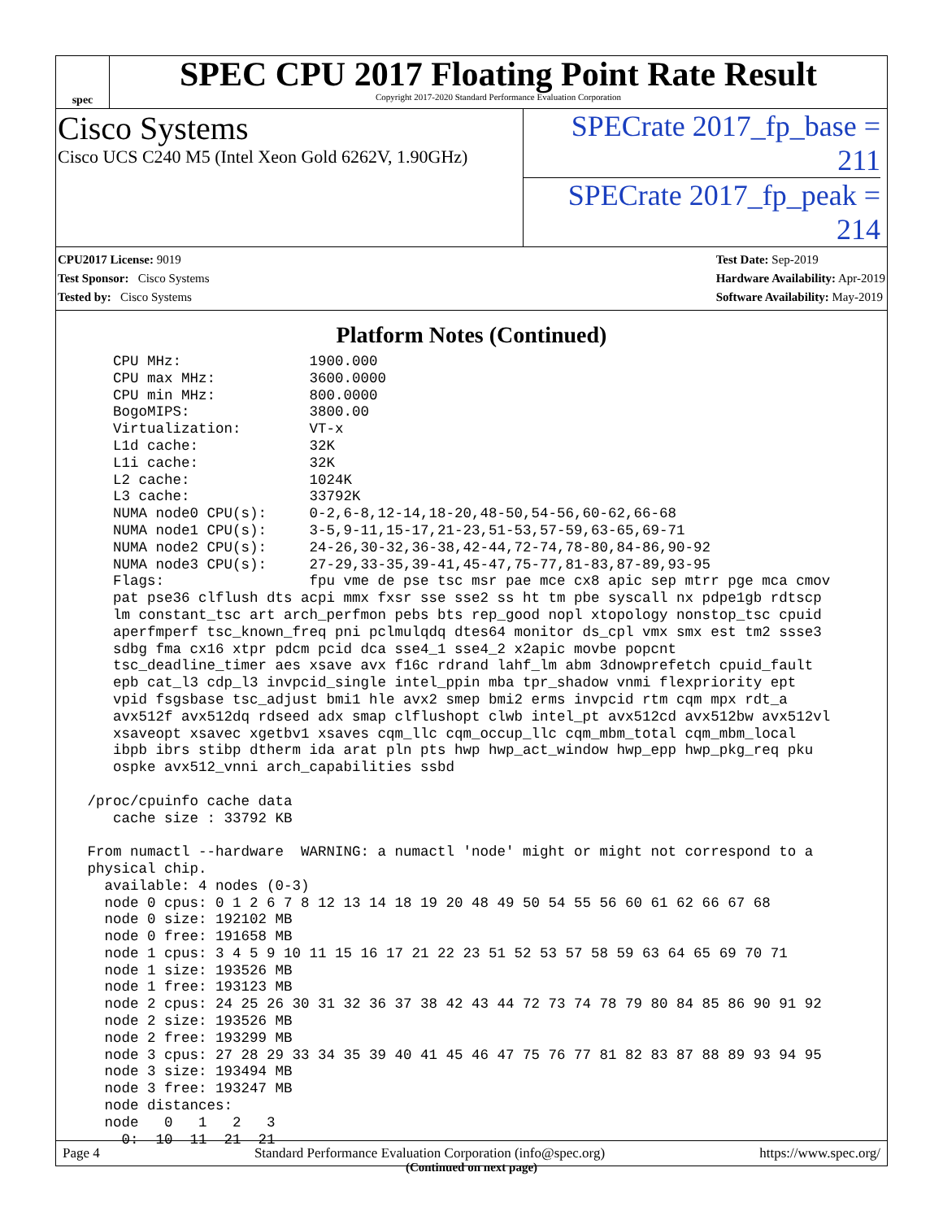spec
SPEC CPU 2017 Floating Point Rate Result
Copyright 2017-2020 Standard Performance Evaluation Corporation
Cisco Systems
Cisco UCS C240 M5 (Intel Xeon Gold 6262V, 1.90GHz)
SPECrate 2017_fp_base = 211
SPECrate 2017_fp_peak = 214
CPU2017 License: 9019
Test Sponsor: Cisco Systems
Tested by: Cisco Systems
Test Date: Sep-2019
Hardware Availability: Apr-2019
Software Availability: May-2019
Platform Notes (Continued)
    CPU MHz:               1900.000
    CPU max MHz:           3600.0000
    CPU min MHz:           800.0000
    BogoMIPS:              3800.00
    Virtualization:        VT-x
    L1d cache:             32K
    L1i cache:             32K
    L2 cache:              1024K
    L3 cache:              33792K
    NUMA node0 CPU(s):     0-2,6-8,12-14,18-20,48-50,54-56,60-62,66-68
    NUMA node1 CPU(s):     3-5,9-11,15-17,21-23,51-53,57-59,63-65,69-71
    NUMA node2 CPU(s):     24-26,30-32,36-38,42-44,72-74,78-80,84-86,90-92
    NUMA node3 CPU(s):     27-29,33-35,39-41,45-47,75-77,81-83,87-89,93-95
    Flags:                 fpu vme de pse tsc msr pae mce cx8 apic sep mtrr pge mca cmov
    pat pse36 clflush dts acpi mmx fxsr sse sse2 ss ht tm pbe syscall nx pdpe1gb rdtscp
    lm constant_tsc art arch_perfmon pebs bts rep_good nopl xtopology nonstop_tsc cpuid
    aperfmperf tsc_known_freq pni pclmulqdq dtes64 monitor ds_cpl vmx smx est tm2 ssse3
    sdbg fma cx16 xtpr pdcm pcid dca sse4_1 sse4_2 x2apic movbe popcnt
    tsc_deadline_timer aes xsave avx f16c rdrand lahf_lm abm 3dnowprefetch cpuid_fault
    epb cat_l3 cdp_l3 invpcid_single intel_ppin mba tpr_shadow vnmi flexpriority ept
    vpid fsgsbase tsc_adjust bmi1 hle avx2 smep bmi2 erms invpcid rtm cqm mpx rdt_a
    avx512f avx512dq rdseed adx smap clflushopt clwb intel_pt avx512cd avx512bw avx512vl
    xsaveopt xsavec xgetbv1 xsaves cqm_llc cqm_occup_llc cqm_mbm_total cqm_mbm_local
    ibpb ibrs stibp dtherm ida arat pln pts hwp hwp_act_window hwp_epp hwp_pkg_req pku
    ospke avx512_vnni arch_capabilities ssbd

 /proc/cpuinfo cache data
    cache size : 33792 KB

 From numactl --hardware  WARNING: a numactl 'node' might or might not correspond to a
 physical chip.
   available: 4 nodes (0-3)
   node 0 cpus: 0 1 2 6 7 8 12 13 14 18 19 20 48 49 50 54 55 56 60 61 62 66 67 68
   node 0 size: 192102 MB
   node 0 free: 191658 MB
   node 1 cpus: 3 4 5 9 10 11 15 16 17 21 22 23 51 52 53 57 58 59 63 64 65 69 70 71
   node 1 size: 193526 MB
   node 1 free: 193123 MB
   node 2 cpus: 24 25 26 30 31 32 36 37 38 42 43 44 72 73 74 78 79 80 84 85 86 90 91 92
   node 2 size: 193526 MB
   node 2 free: 193299 MB
   node 3 cpus: 27 28 29 33 34 35 39 40 41 45 46 47 75 76 77 81 82 83 87 88 89 93 94 95
   node 3 size: 193494 MB
   node 3 free: 193247 MB
   node distances:
   node   0   1   2   3
     0:  10  11  21  21
(Continued on next page)
Page 4 Standard Performance Evaluation Corporation (info@spec.org) https://www.spec.org/